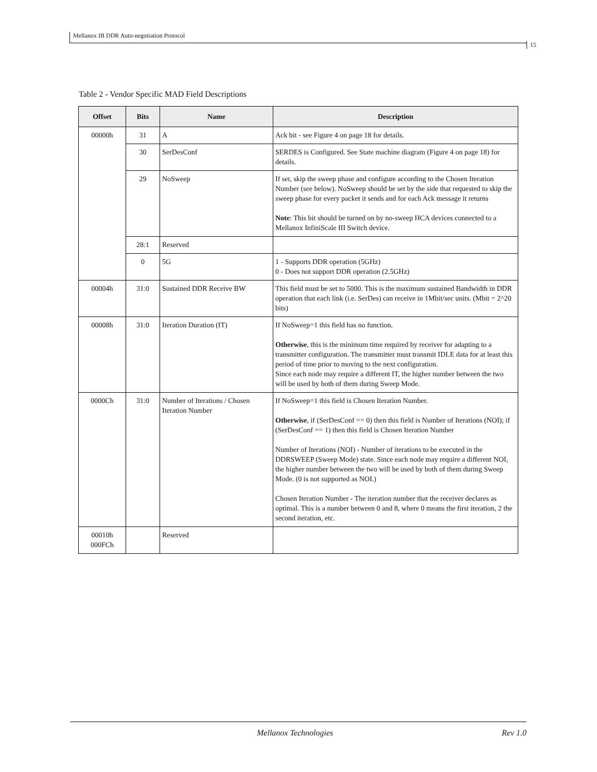Mellanox IB DDR Auto-negotiation Protocol
15
Table 2 - Vendor Specific MAD Field Descriptions
| Offset | Bits | Name | Description |
| --- | --- | --- | --- |
| 00000h | 31 | A | Ack bit - see Figure 4 on page 18 for details. |
| | 30 | SerDesConf | SERDES is Configured. See State machine diagram (Figure 4 on page 18) for details. |
| | 29 | NoSweep | If set, skip the sweep phase and configure according to the Chosen Iteration Number (see below). NoSweep should be set by the side that requested to skip the sweep phase for every packet it sends and for each Ack message it returns Note : This bit should be turned on by no-sweep HCA devices connected to a Mellanox InfiniScale III Switch device. |
| | 28:1 | Reserved | |
| | 0 | 5G | 1 - Supports DDR operation (5GHz) 0 - Does not support DDR operation (2.5GHz) |
| 00004h | 31:0 | Sustained DDR Receive BW | This field must be set to 5000. This is the maximum sustained Bandwidth in DDR operation that each link (i.e. SerDes) can receive in 1Mbit/sec units. (Mbit = 2^20 bits) |
| 00008h | 31:0 | Iteration Duration (IT) | If NoSweep=1 this field has no function. Otherwise , this is the minimum time required by receiver for adapting to a transmitter configuration. The transmitter must transmit IDLE data for at least this period of time prior to moving to the next configuration. Since each node may require a different IT, the higher number between the two will be used by both of them during Sweep Mode. |
| 0000Ch | 31:0 | Number of Iterations / Chosen Iteration Number | If NoSweep=1 this field is Chosen Iteration Number. Otherwise , if (SerDesConf == 0) then this field is Number of Iterations (NOI); if (SerDesConf == 1) then this field is Chosen Iteration Number Number of Iterations (NOI) - Number of iterations to be executed in the DDRSWEEP (Sweep Mode) state. Since each node may require a different NOI, the higher number between the two will be used by both of them during Sweep Mode. (0 is not supported as NOI.) Chosen Iteration Number - The iteration number that the receiver declares as optimal. This is a number between 0 and 8, where 0 means the first iteration, 2 the second iteration, etc. |
| 00010h 000FCh | | Reserved | |
Mellanox Technologies Rev 1.0